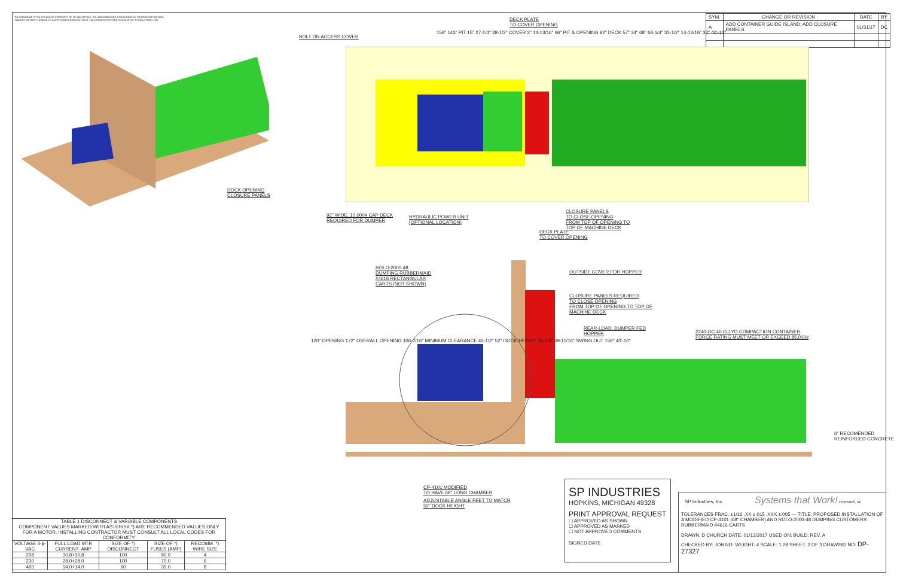THIS DRAWING IS THE EXCLUSIVE PROPERTY OF SP INDUSTRIES, INC. AND EMBODIES A CONFIDENTIAL PROPRIETARY DESIGN. SUBJECT MATTER THEREOF TO ANY OTHER PERSON WITHOUT THE EXPRESS WRITTEN CONSENT OF SP INDUSTRIES, INC.
| SYM. | CHANGE OR REVISION | DATE | BY |
| --- | --- | --- | --- |
| A | ADD CONTAINER GUIDE ISLAND; ADD CLOSURE PANELS | 01/31/17 | DC |
DOCK OPENING
CLOSURE PANELS
BOLT ON ACCESS COVER
DECK PLATE
TO COVER OPENING
92" WIDE, 10,000# CAP DECK
REQUIRED FOR DUMPER
HYDRAULIC POWER UNIT
(OPTIONAL LOCATION)
CLOSURE PANELS
TO CLOSE OPENING
FROM TOP OF OPENING TO
TOP OF MACHINE DECK
DECK PLATE
TO COVER OPENING
158" 143" PIT 15" 27-1/4" 38-1/2" COVER 2" 14-13/16" 96" PIT & OPENING 92" DECK 57" 34" 68" 68-1/4" 33-1/2" 14-13/16" 32" 40'-10"
ROLO-2000-48
DUMPING RUBBERMAID
#4616 RECTANGULAR
CARTS (NOT SHOWN)
OUTSIDE COVER FOR HOPPER
CLOSURE PANELS REQUIRED
TO CLOSE OPENING
FROM TOP OF OPENING TO TOP OF
MACHINE DECK
REAR-LOAD, DUMPER FED
HOPPER
2240-OC 40 CU YD COMPACTION CONTAINER
FORCE RATING MUST MEET OR EXCEED 85,000#
120" OPENING 172" OVERALL OPENING 106-7/16" MINIMUM CLEARANCE 40-1/2" 52" DOCK HEIGHT 30-7/8" 69-11/16" SWING OUT 158" 40'-10"
6" RECOMENDED REINFORCED CONCRETE
CP-4101 MODIFIED
TO HAVE 68" LONG CHAMBER
ADJUSTABLE ANGLE FEET TO MATCH
52" DOCK HEIGHT
| TABLE 1 DISCONNECT & VARIABLE COMPONENTS COMPONENT VALUES MARKED WITH ASTERISK *) ARE RECOMMENDED VALUES ONLY FOR A MOTOR. INSTALLING CONTRACTOR MUST CONSULT ALL LOCAL CODES FOR CONFORMITY. | | | | |
| VOLTAGE 3-ϕ-VAC | FULL LOAD MTR CURRENT- AMP | SIZE OF *) DISCONNECT | SIZE OF *) FUSES (AMP) | RECOMM. *) WIRE SIZE |
| 208 | 30.8+30.8 | 100 | 80.0 | 4 |
| 230 | 28.0+28.0 | 100 | 70.0 | 6 |
| 460 | 14.0+14.0 | 60 | 35.0 | 8 |
SP INDUSTRIES
HOPKINS, MICHIGAN 49328
PRINT APPROVAL REQUEST
☐ APPROVED AS SHOWN
☐ APPROVED AS MARKED
☐ NOT APPROVED COMMENTS
SIGNED DATE
SP Industries, Inc. Systems that Work! HOPKINS, MI
TOLERANCES FRAC. ±1/16 .XX ±.015 .XXX ±.005 — TITLE: PROPOSED INSTALLATION OF A MODIFIED CP-4101 (68" CHAMBER) AND ROLO-2000-48 DUMPING CUSTOMERS RUBBERMAID #4616 CARTS
DRAWN: D CHURCH DATE: 01/13/2017 USED ON: BUILD: REV: A
CHECKED BY: JOB NO: WEIGHT: # SCALE: 1:28 SHEET: 2 OF 3 DRAWING NO: DP-27327